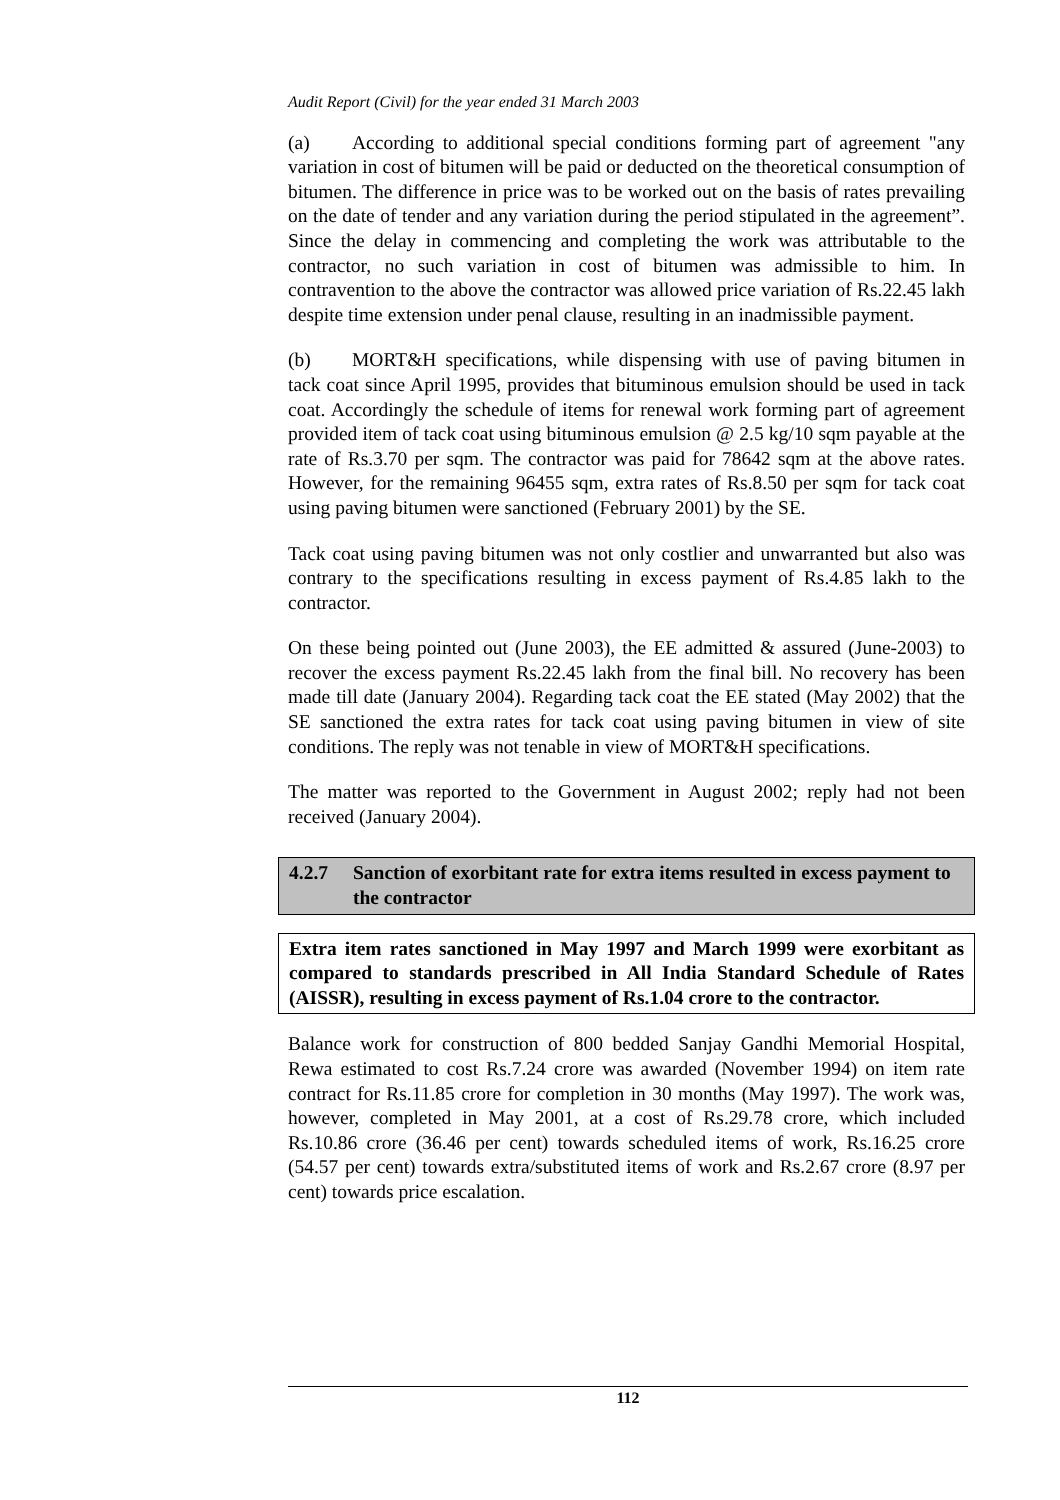Audit Report (Civil) for the year ended 31 March 2003
(a) According to additional special conditions forming part of agreement "any variation in cost of bitumen will be paid or deducted on the theoretical consumption of bitumen. The difference in price was to be worked out on the basis of rates prevailing on the date of tender and any variation during the period stipulated in the agreement”. Since the delay in commencing and completing the work was attributable to the contractor, no such variation in cost of bitumen was admissible to him. In contravention to the above the contractor was allowed price variation of Rs.22.45 lakh despite time extension under penal clause, resulting in an inadmissible payment.
(b) MORT&H specifications, while dispensing with use of paving bitumen in tack coat since April 1995, provides that bituminous emulsion should be used in tack coat. Accordingly the schedule of items for renewal work forming part of agreement provided item of tack coat using bituminous emulsion @ 2.5 kg/10 sqm payable at the rate of Rs.3.70 per sqm. The contractor was paid for 78642 sqm at the above rates. However, for the remaining 96455 sqm, extra rates of Rs.8.50 per sqm for tack coat using paving bitumen were sanctioned (February 2001) by the SE.
Tack coat using paving bitumen was not only costlier and unwarranted but also was contrary to the specifications resulting in excess payment of Rs.4.85 lakh to the contractor.
On these being pointed out (June 2003), the EE admitted & assured (June-2003) to recover the excess payment Rs.22.45 lakh from the final bill. No recovery has been made till date (January 2004). Regarding tack coat the EE stated (May 2002) that the SE sanctioned the extra rates for tack coat using paving bitumen in view of site conditions. The reply was not tenable in view of MORT&H specifications.
The matter was reported to the Government in August 2002; reply had not been received (January 2004).
4.2.7 Sanction of exorbitant rate for extra items resulted in excess payment to the contractor
Extra item rates sanctioned in May 1997 and March 1999 were exorbitant as compared to standards prescribed in All India Standard Schedule of Rates (AISSR), resulting in excess payment of Rs.1.04 crore to the contractor.
Balance work for construction of 800 bedded Sanjay Gandhi Memorial Hospital, Rewa estimated to cost Rs.7.24 crore was awarded (November 1994) on item rate contract for Rs.11.85 crore for completion in 30 months (May 1997). The work was, however, completed in May 2001, at a cost of Rs.29.78 crore, which included Rs.10.86 crore (36.46 per cent) towards scheduled items of work, Rs.16.25 crore (54.57 per cent) towards extra/substituted items of work and Rs.2.67 crore (8.97 per cent) towards price escalation.
112